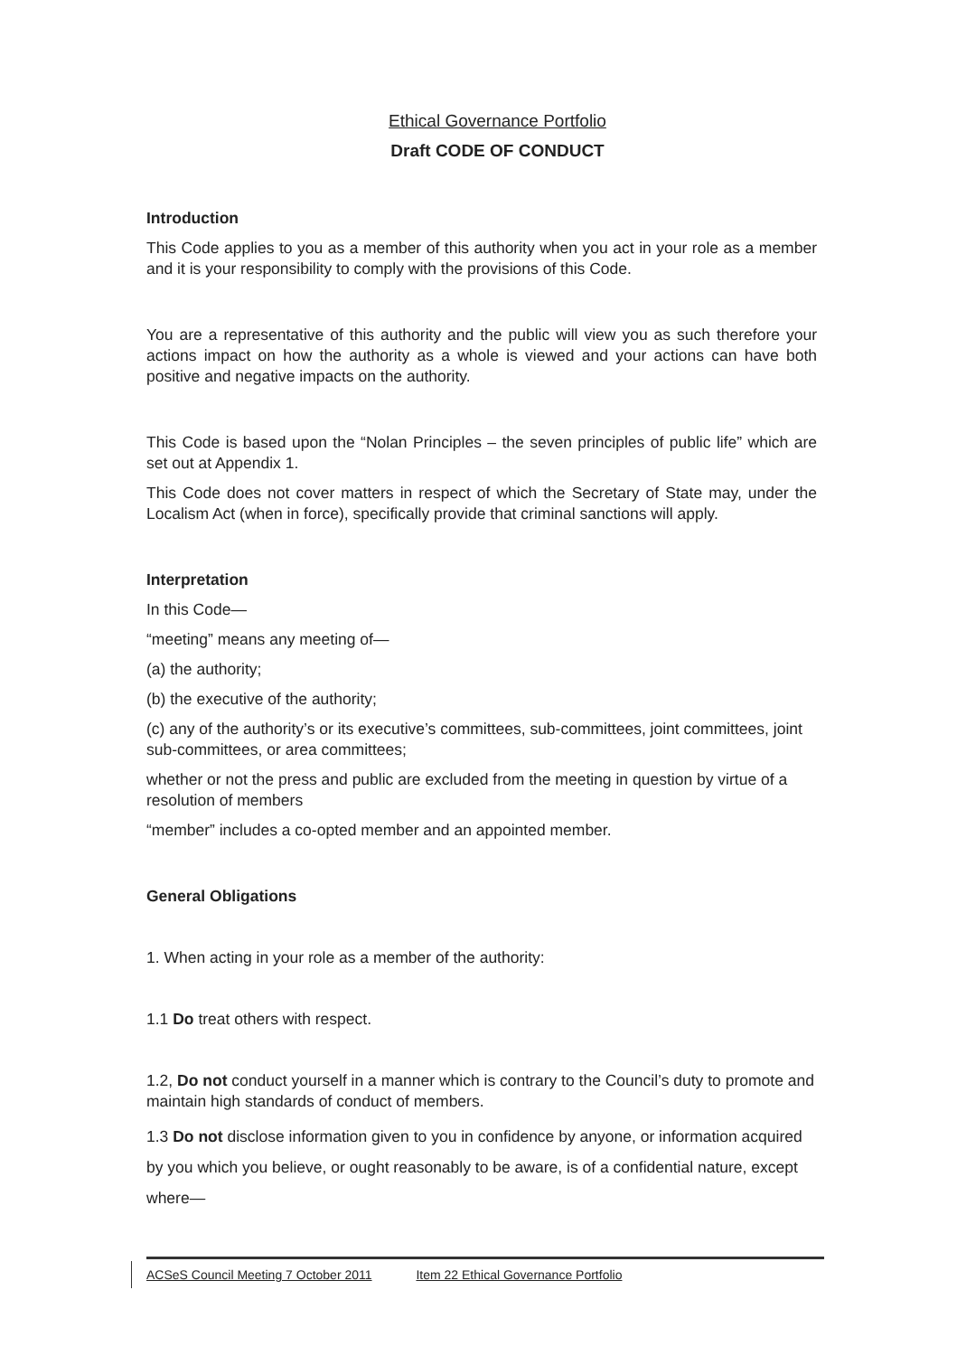Ethical Governance Portfolio
Draft CODE OF CONDUCT
Introduction
This Code applies to you as a member of this authority when you act in your role as a member and it is your responsibility to comply with the provisions of this Code.
You are a representative of this authority and the public will view you as such therefore your actions impact on how the authority as a whole is viewed and your actions can have both positive and negative impacts on the authority.
This Code is based upon the “Nolan Principles – the seven principles of public life” which are set out at Appendix 1.
This Code does not cover matters in respect of which the Secretary of State may, under the Localism Act (when in force), specifically provide that criminal sanctions will apply.
Interpretation
In this Code—
“meeting” means any meeting of—
(a) the authority;
(b) the executive of the authority;
(c) any of the authority’s or its executive’s committees, sub-committees, joint committees, joint sub-committees, or area committees;
whether or not the press and public are excluded from the meeting in question by virtue of a resolution of members
“member” includes a co-opted member and an appointed member.
General Obligations
1. When acting in your role as a member of the authority:
1.1 Do treat others with respect.
1.2, Do not conduct yourself in a manner which is contrary to the Council’s duty to promote and maintain high standards of conduct of members.
1.3 Do not disclose information given to you in confidence by anyone, or information acquired by you which you believe, or ought reasonably to be aware, is of a confidential nature, except where—
ACSeS Council Meeting 7 October 2011 Item 22 Ethical Governance Portfolio